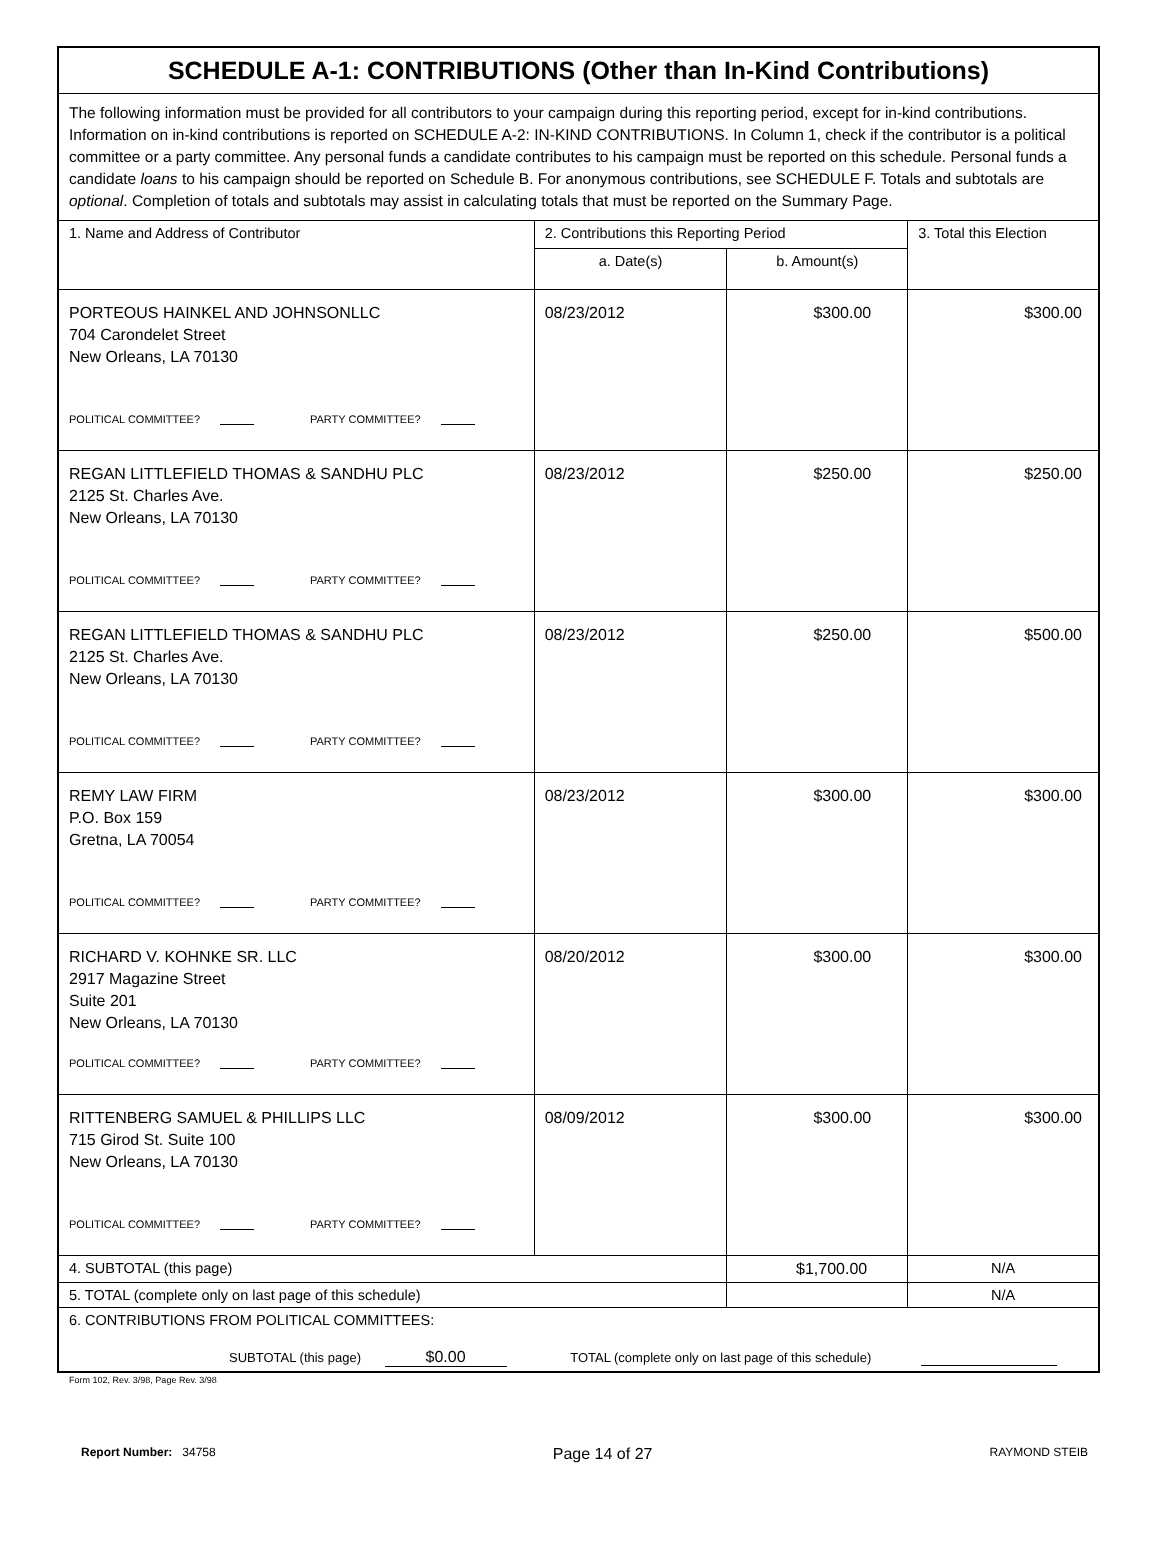| SCHEDULE A-1: CONTRIBUTIONS (Other than In-Kind Contributions) | | | |
| The following information must be provided for all contributors to your campaign during this reporting period, except for in-kind contributions. Information on in-kind contributions is reported on SCHEDULE A-2: IN-KIND CONTRIBUTIONS. In Column 1, check if the contributor is a political committee or a party committee. Any personal funds a candidate contributes to his campaign must be reported on this schedule. Personal funds a candidate loans to his campaign should be reported on Schedule B. For anonymous contributions, see SCHEDULE F. Totals and subtotals are optional . Completion of totals and subtotals may assist in calculating totals that must be reported on the Summary Page. | | | |
| 1. Name and Address of Contributor | 2. Contributions this Reporting Period | | 3. Total this Election |
| | a. Date(s) | b. Amount(s) | |
| PORTEOUS HAINKEL AND JOHNSONLLC 704 Carondelet Street New Orleans, LA 70130 POLITICAL COMMITTEE? PARTY COMMITTEE? | 08/23/2012 | $300.00 | $300.00 |
| REGAN LITTLEFIELD THOMAS & SANDHU PLC 2125 St. Charles Ave. New Orleans, LA 70130 POLITICAL COMMITTEE? PARTY COMMITTEE? | 08/23/2012 | $250.00 | $250.00 |
| REGAN LITTLEFIELD THOMAS & SANDHU PLC 2125 St. Charles Ave. New Orleans, LA 70130 POLITICAL COMMITTEE? PARTY COMMITTEE? | 08/23/2012 | $250.00 | $500.00 |
| REMY LAW FIRM P.O. Box 159 Gretna, LA 70054 POLITICAL COMMITTEE? PARTY COMMITTEE? | 08/23/2012 | $300.00 | $300.00 |
| RICHARD V. KOHNKE SR. LLC 2917 Magazine Street Suite 201 New Orleans, LA 70130 POLITICAL COMMITTEE? PARTY COMMITTEE? | 08/20/2012 | $300.00 | $300.00 |
| RITTENBERG SAMUEL & PHILLIPS LLC 715 Girod St. Suite 100 New Orleans, LA 70130 POLITICAL COMMITTEE? PARTY COMMITTEE? | 08/09/2012 | $300.00 | $300.00 |
| 4. SUBTOTAL (this page) | | $1,700.00 | N/A |
| 5. TOTAL (complete only on last page of this schedule) | | | N/A |
| 6. CONTRIBUTIONS FROM POLITICAL COMMITTEES: SUBTOTAL (this page) $0.00 TOTAL (complete only on last page of this schedule) | | | |
Form 102, Rev. 3/98, Page Rev. 3/98
Report Number: 34758
Page 14 of 27
RAYMOND STEIB